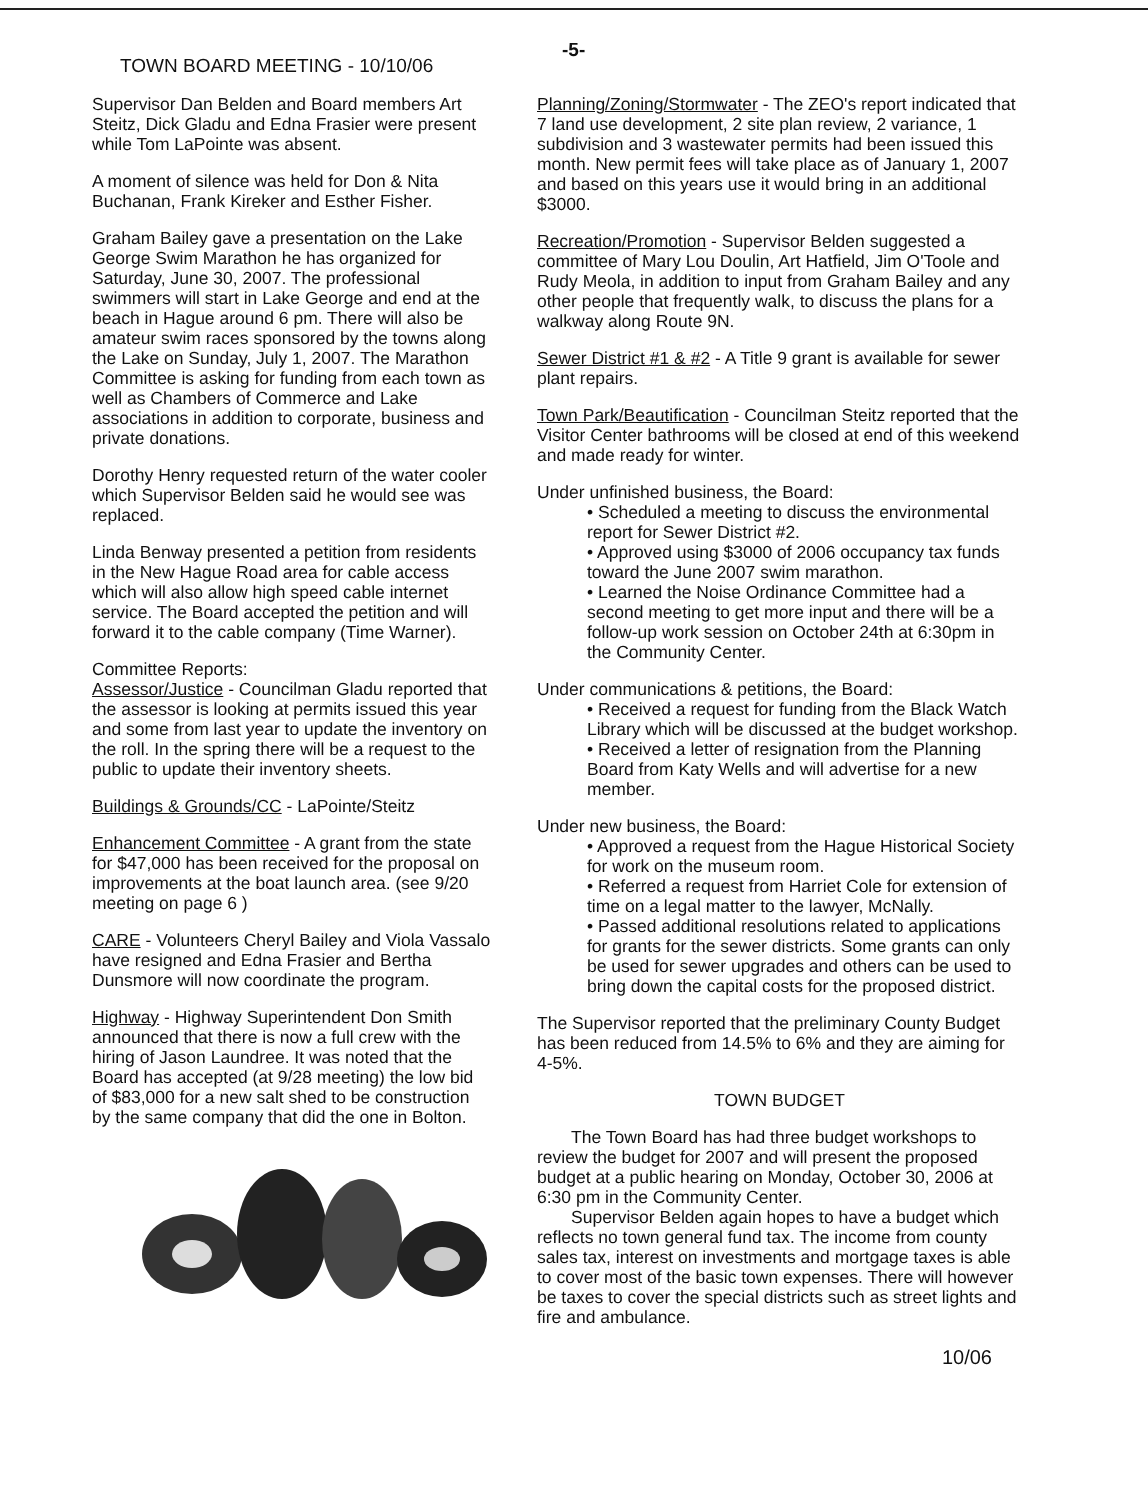TOWN BOARD MEETING - 10/10/06
-5-
Supervisor Dan Belden and Board members Art Steitz, Dick Gladu and Edna Frasier were present while Tom LaPointe was absent.
A moment of silence was held for Don & Nita Buchanan, Frank Kireker and Esther Fisher.
Graham Bailey gave a presentation on the Lake George Swim Marathon he has organized for Saturday, June 30, 2007. The professional swimmers will start in Lake George and end at the beach in Hague around 6 pm. There will also be amateur swim races sponsored by the towns along the Lake on Sunday, July 1, 2007. The Marathon Committee is asking for funding from each town as well as Chambers of Commerce and Lake associations in addition to corporate, business and private donations.
Dorothy Henry requested return of the water cooler which Supervisor Belden said he would see was replaced.
Linda Benway presented a petition from residents in the New Hague Road area for cable access which will also allow high speed cable internet service. The Board accepted the petition and will forward it to the cable company (Time Warner).
Committee Reports:
Assessor/Justice - Councilman Gladu reported that the assessor is looking at permits issued this year and some from last year to update the inventory on the roll. In the spring there will be a request to the public to update their inventory sheets.
Buildings & Grounds/CC - LaPointe/Steitz
Enhancement Committee - A grant from the state for $47,000 has been received for the proposal on improvements at the boat launch area. (see 9/20 meeting on page 6 )
CARE - Volunteers Cheryl Bailey and Viola Vassalo have resigned and Edna Frasier and Bertha Dunsmore will now coordinate the program.
Highway - Highway Superintendent Don Smith announced that there is now a full crew with the hiring of Jason Laundree. It was noted that the Board has accepted (at 9/28 meeting) the low bid of $83,000 for a new salt shed to be construction by the same company that did the one in Bolton.
Planning/Zoning/Stormwater - The ZEO's report indicated that 7 land use development, 2 site plan review, 2 variance, 1 subdivision and 3 wastewater permits had been issued this month. New permit fees will take place as of January 1, 2007 and based on this years use it would bring in an additional $3000.
Recreation/Promotion - Supervisor Belden suggested a committee of Mary Lou Doulin, Art Hatfield, Jim O'Toole and Rudy Meola, in addition to input from Graham Bailey and any other people that frequently walk, to discuss the plans for a walkway along Route 9N.
Sewer District #1 & #2 - A Title 9 grant is available for sewer plant repairs.
Town Park/Beautification - Councilman Steitz reported that the Visitor Center bathrooms will be closed at end of this weekend and made ready for winter.
Under unfinished business, the Board:
• Scheduled a meeting to discuss the environmental report for Sewer District #2.
• Approved using $3000 of 2006 occupancy tax funds toward the June 2007 swim marathon.
• Learned the Noise Ordinance Committee had a second meeting to get more input and there will be a follow-up work session on October 24th at 6:30pm in the Community Center.
Under communications & petitions, the Board:
• Received a request for funding from the Black Watch Library which will be discussed at the budget workshop.
• Received a letter of resignation from the Planning Board from Katy Wells and will advertise for a new member.
Under new business, the Board:
• Approved a request from the Hague Historical Society for work on the museum room.
• Referred a request from Harriet Cole for extension of time on a legal matter to the lawyer, McNally.
• Passed additional resolutions related to applications for grants for the sewer districts. Some grants can only be used for sewer upgrades and others can be used to bring down the capital costs for the proposed district.
The Supervisor reported that the preliminary County Budget has been reduced from 14.5% to 6% and they are aiming for 4-5%.
TOWN BUDGET
The Town Board has had three budget workshops to review the budget for 2007 and will present the proposed budget at a public hearing on Monday, October 30, 2006 at 6:30 pm in the Community Center.
Supervisor Belden again hopes to have a budget which reflects no town general fund tax. The income from county sales tax, interest on investments and mortgage taxes is able to cover most of the basic town expenses. There will however be taxes to cover the special districts such as street lights and fire and ambulance.
10/06